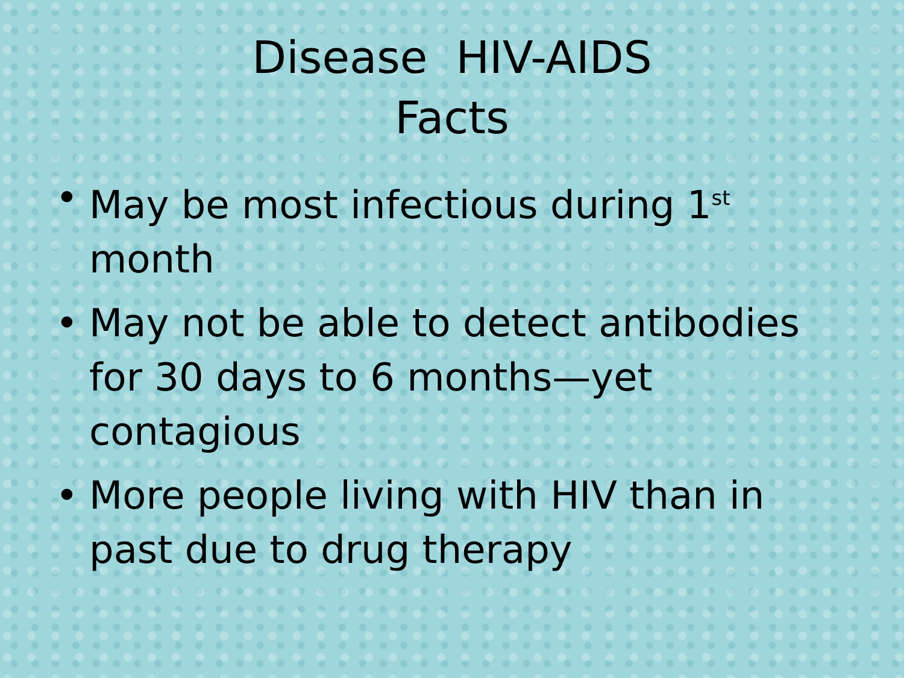Disease HIV-AIDS
Facts
• May be most infectious during 1<sup>st</sup> month
• May not be able to detect antibodies for 30 days to 6 months—yet contagious
• More people living with HIV than in past due to drug therapy